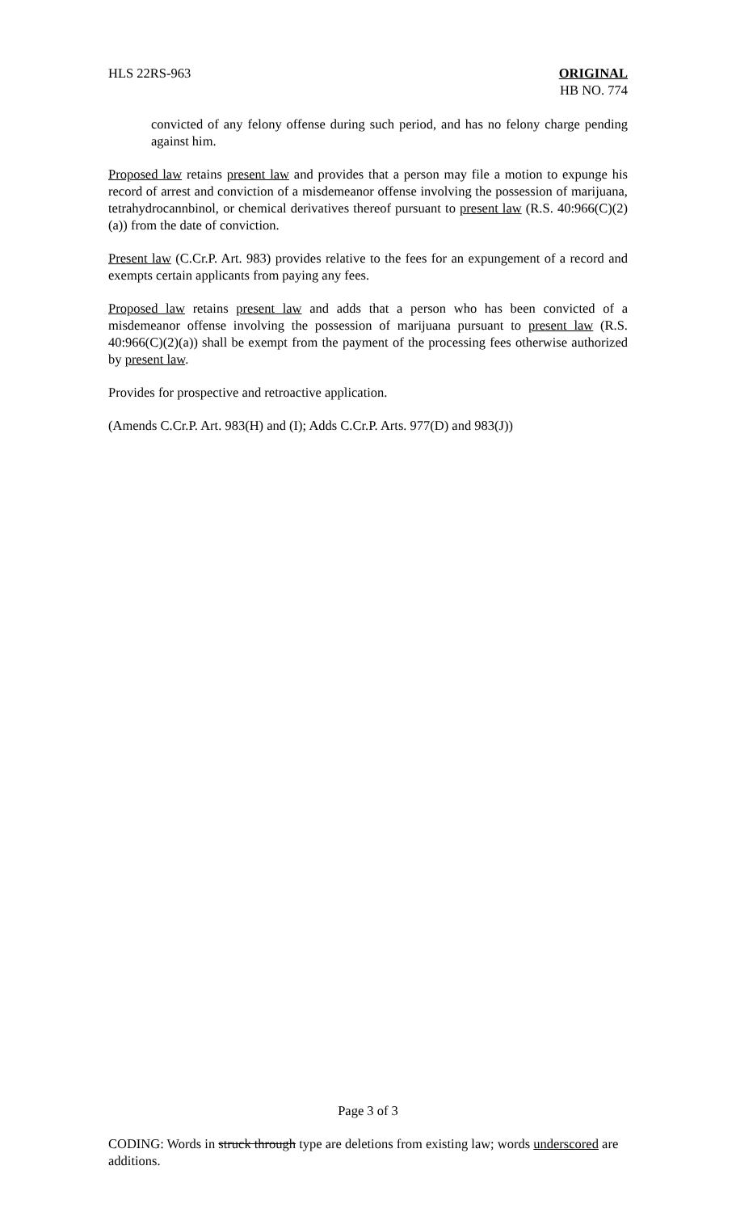HLS 22RS-963 ORIGINAL
HB NO. 774
convicted of any felony offense during such period, and has no felony charge pending against him.
Proposed law retains present law and provides that a person may file a motion to expunge his record of arrest and conviction of a misdemeanor offense involving the possession of marijuana, tetrahydrocannbinol, or chemical derivatives thereof pursuant to present law (R.S. 40:966(C)(2)(a)) from the date of conviction.
Present law (C.Cr.P. Art. 983) provides relative to the fees for an expungement of a record and exempts certain applicants from paying any fees.
Proposed law retains present law and adds that a person who has been convicted of a misdemeanor offense involving the possession of marijuana pursuant to present law (R.S. 40:966(C)(2)(a)) shall be exempt from the payment of the processing fees otherwise authorized by present law.
Provides for prospective and retroactive application.
(Amends C.Cr.P. Art. 983(H) and (I); Adds C.Cr.P. Arts. 977(D) and 983(J))
Page 3 of 3
CODING: Words in struck through type are deletions from existing law; words underscored are additions.